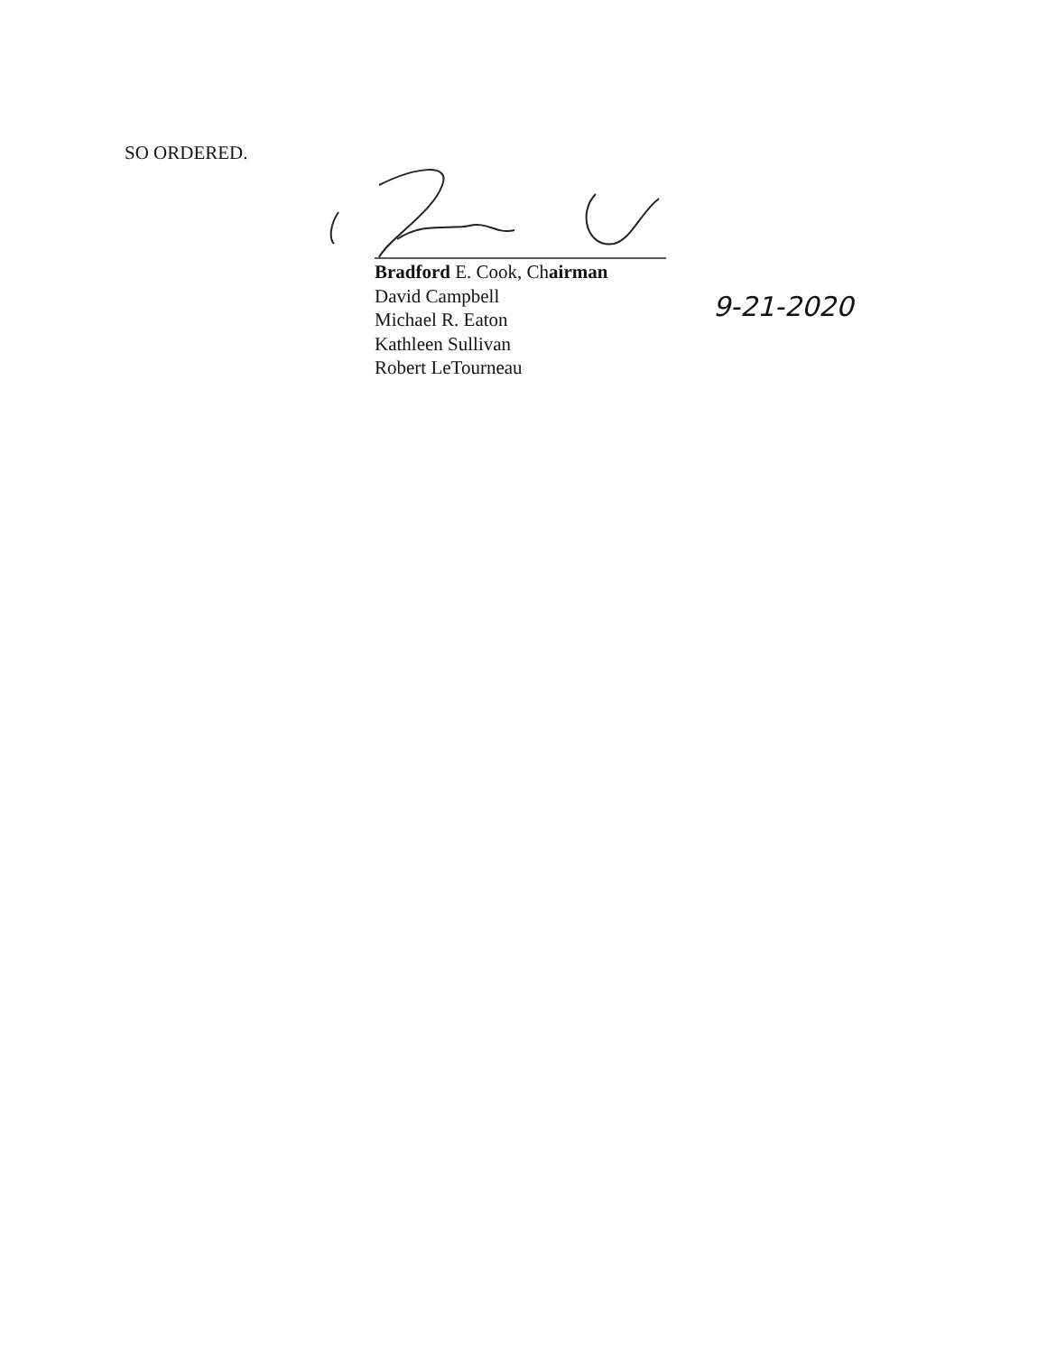SO ORDERED.
Bradford E. Cook, Chairman
David Campbell
Michael R. Eaton
Kathleen Sullivan
Robert LeTourneau
9-21-2020